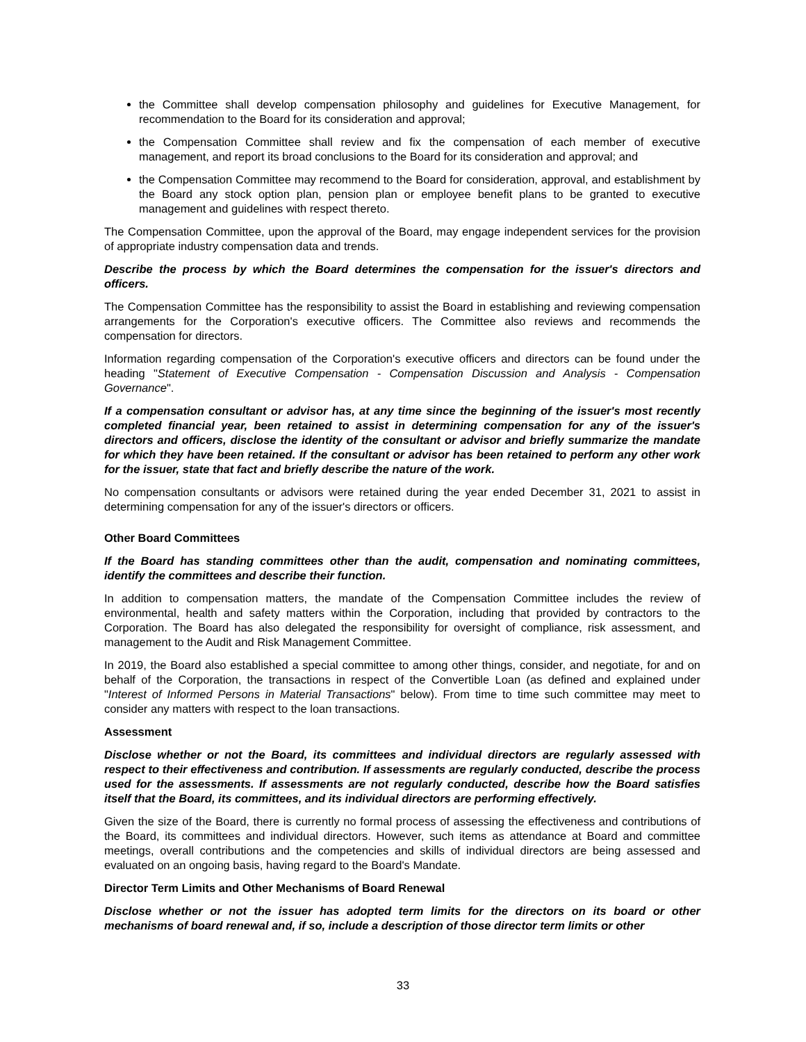the Committee shall develop compensation philosophy and guidelines for Executive Management, for recommendation to the Board for its consideration and approval;
the Compensation Committee shall review and fix the compensation of each member of executive management, and report its broad conclusions to the Board for its consideration and approval; and
the Compensation Committee may recommend to the Board for consideration, approval, and establishment by the Board any stock option plan, pension plan or employee benefit plans to be granted to executive management and guidelines with respect thereto.
The Compensation Committee, upon the approval of the Board, may engage independent services for the provision of appropriate industry compensation data and trends.
Describe the process by which the Board determines the compensation for the issuer's directors and officers.
The Compensation Committee has the responsibility to assist the Board in establishing and reviewing compensation arrangements for the Corporation's executive officers. The Committee also reviews and recommends the compensation for directors.
Information regarding compensation of the Corporation's executive officers and directors can be found under the heading "Statement of Executive Compensation - Compensation Discussion and Analysis - Compensation Governance".
If a compensation consultant or advisor has, at any time since the beginning of the issuer's most recently completed financial year, been retained to assist in determining compensation for any of the issuer's directors and officers, disclose the identity of the consultant or advisor and briefly summarize the mandate for which they have been retained. If the consultant or advisor has been retained to perform any other work for the issuer, state that fact and briefly describe the nature of the work.
No compensation consultants or advisors were retained during the year ended December 31, 2021 to assist in determining compensation for any of the issuer's directors or officers.
Other Board Committees
If the Board has standing committees other than the audit, compensation and nominating committees, identify the committees and describe their function.
In addition to compensation matters, the mandate of the Compensation Committee includes the review of environmental, health and safety matters within the Corporation, including that provided by contractors to the Corporation. The Board has also delegated the responsibility for oversight of compliance, risk assessment, and management to the Audit and Risk Management Committee.
In 2019, the Board also established a special committee to among other things, consider, and negotiate, for and on behalf of the Corporation, the transactions in respect of the Convertible Loan (as defined and explained under "Interest of Informed Persons in Material Transactions" below). From time to time such committee may meet to consider any matters with respect to the loan transactions.
Assessment
Disclose whether or not the Board, its committees and individual directors are regularly assessed with respect to their effectiveness and contribution. If assessments are regularly conducted, describe the process used for the assessments. If assessments are not regularly conducted, describe how the Board satisfies itself that the Board, its committees, and its individual directors are performing effectively.
Given the size of the Board, there is currently no formal process of assessing the effectiveness and contributions of the Board, its committees and individual directors. However, such items as attendance at Board and committee meetings, overall contributions and the competencies and skills of individual directors are being assessed and evaluated on an ongoing basis, having regard to the Board's Mandate.
Director Term Limits and Other Mechanisms of Board Renewal
Disclose whether or not the issuer has adopted term limits for the directors on its board or other mechanisms of board renewal and, if so, include a description of those director term limits or other
33